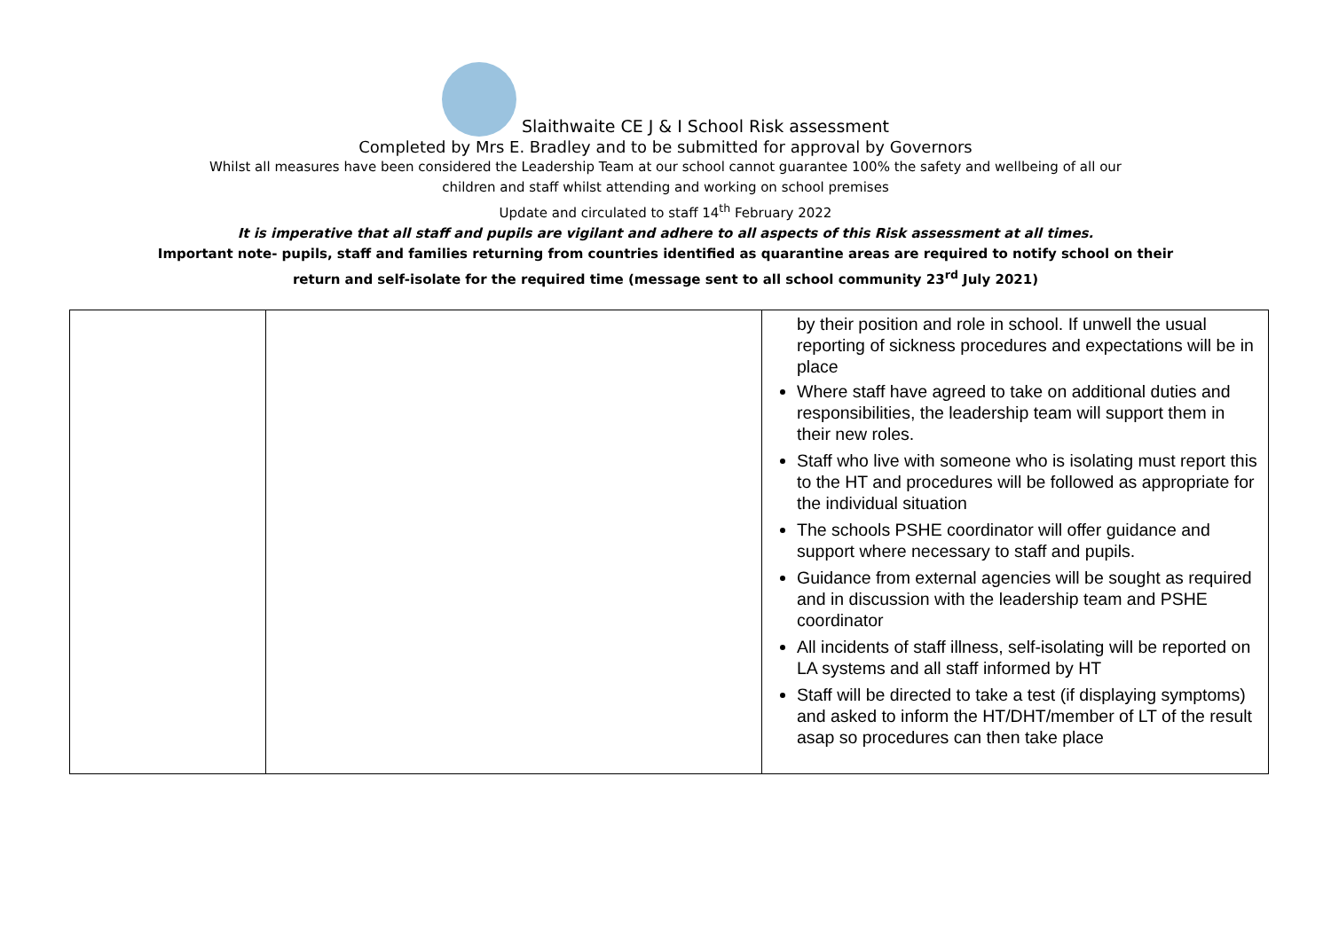Slaithwaite CE J & I School Risk assessment
Completed by Mrs E. Bradley and to be submitted for approval by Governors
Whilst all measures have been considered the Leadership Team at our school cannot guarantee 100% the safety and wellbeing of all our
children and staff whilst attending and working on school premises
Update and circulated to staff 14<sup>th</sup> February 2022
It is imperative that all staff and pupils are vigilant and adhere to all aspects of this Risk assessment at all times.
Important note- pupils, staff and families returning from countries identified as quarantine areas are required to notify school on their
return and self-isolate for the required time (message sent to all school community 23<sup>rd</sup> July 2021)
| | | by their position and role in school. If unwell the usual reporting of sickness procedures and expectations will be in place Where staff have agreed to take on additional duties and responsibilities, the leadership team will support them in their new roles. Staff who live with someone who is isolating must report this to the HT and procedures will be followed as appropriate for the individual situation The schools PSHE coordinator will offer guidance and support where necessary to staff and pupils. Guidance from external agencies will be sought as required and in discussion with the leadership team and PSHE coordinator All incidents of staff illness, self-isolating will be reported on LA systems and all staff informed by HT Staff will be directed to take a test (if displaying symptoms) and asked to inform the HT/DHT/member of LT of the result asap so procedures can then take place |